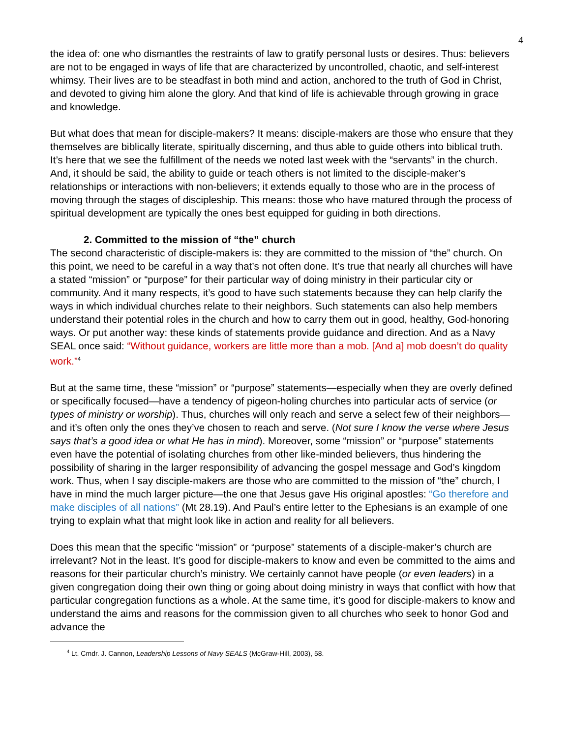4
the idea of: one who dismantles the restraints of law to gratify personal lusts or desires. Thus: believers are not to be engaged in ways of life that are characterized by uncontrolled, chaotic, and self-interest whimsy. Their lives are to be steadfast in both mind and action, anchored to the truth of God in Christ, and devoted to giving him alone the glory. And that kind of life is achievable through growing in grace and knowledge.
But what does that mean for disciple-makers? It means: disciple-makers are those who ensure that they themselves are biblically literate, spiritually discerning, and thus able to guide others into biblical truth. It’s here that we see the fulfillment of the needs we noted last week with the “servants” in the church. And, it should be said, the ability to guide or teach others is not limited to the disciple-maker’s relationships or interactions with non-believers; it extends equally to those who are in the process of moving through the stages of discipleship. This means: those who have matured through the process of spiritual development are typically the ones best equipped for guiding in both directions.
2. Committed to the mission of “the” church
The second characteristic of disciple-makers is: they are committed to the mission of “the” church. On this point, we need to be careful in a way that’s not often done. It’s true that nearly all churches will have a stated “mission” or “purpose” for their particular way of doing ministry in their particular city or community. And it many respects, it’s good to have such statements because they can help clarify the ways in which individual churches relate to their neighbors. Such statements can also help members understand their potential roles in the church and how to carry them out in good, healthy, God-honoring ways. Or put another way: these kinds of statements provide guidance and direction. And as a Navy SEAL once said: “Without guidance, workers are little more than a mob. [And a] mob doesn’t do quality work.”<sup>4</sup>
But at the same time, these “mission” or “purpose” statements—especially when they are overly defined or specifically focused—have a tendency of pigeon-holing churches into particular acts of service (or types of ministry or worship). Thus, churches will only reach and serve a select few of their neighbors—and it’s often only the ones they’ve chosen to reach and serve. (Not sure I know the verse where Jesus says that’s a good idea or what He has in mind). Moreover, some “mission” or “purpose” statements even have the potential of isolating churches from other like-minded believers, thus hindering the possibility of sharing in the larger responsibility of advancing the gospel message and God’s kingdom work. Thus, when I say disciple-makers are those who are committed to the mission of “the” church, I have in mind the much larger picture—the one that Jesus gave His original apostles: “Go therefore and make disciples of all nations” (Mt 28.19). And Paul’s entire letter to the Ephesians is an example of one trying to explain what that might look like in action and reality for all believers.
Does this mean that the specific “mission” or “purpose” statements of a disciple-maker’s church are irrelevant? Not in the least. It’s good for disciple-makers to know and even be committed to the aims and reasons for their particular church’s ministry. We certainly cannot have people (or even leaders) in a given congregation doing their own thing or going about doing ministry in ways that conflict with how that particular congregation functions as a whole. At the same time, it’s good for disciple-makers to know and understand the aims and reasons for the commission given to all churches who seek to honor God and advance the
<sup>4</sup> Lt. Cmdr. J. Cannon, Leadership Lessons of Navy SEALS (McGraw-Hill, 2003), 58.